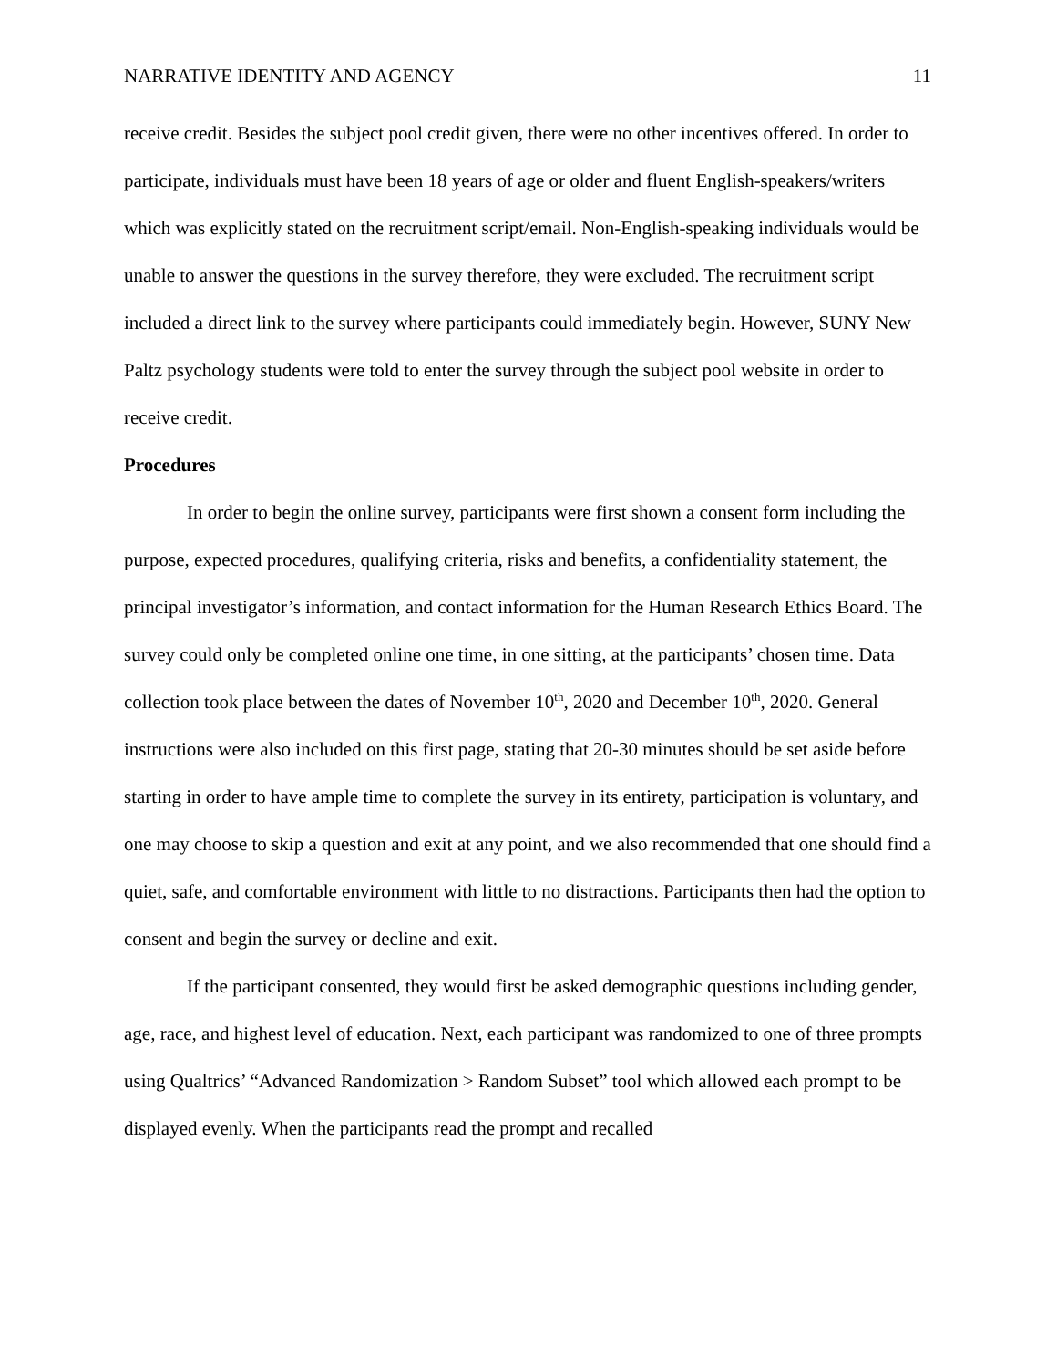NARRATIVE IDENTITY AND AGENCY 11
receive credit. Besides the subject pool credit given, there were no other incentives offered. In order to participate, individuals must have been 18 years of age or older and fluent English-speakers/writers which was explicitly stated on the recruitment script/email. Non-English-speaking individuals would be unable to answer the questions in the survey therefore, they were excluded. The recruitment script included a direct link to the survey where participants could immediately begin. However, SUNY New Paltz psychology students were told to enter the survey through the subject pool website in order to receive credit.
Procedures
In order to begin the online survey, participants were first shown a consent form including the purpose, expected procedures, qualifying criteria, risks and benefits, a confidentiality statement, the principal investigator’s information, and contact information for the Human Research Ethics Board. The survey could only be completed online one time, in one sitting, at the participants’ chosen time. Data collection took place between the dates of November 10<sup>th</sup>, 2020 and December 10<sup>th</sup>, 2020. General instructions were also included on this first page, stating that 20-30 minutes should be set aside before starting in order to have ample time to complete the survey in its entirety, participation is voluntary, and one may choose to skip a question and exit at any point, and we also recommended that one should find a quiet, safe, and comfortable environment with little to no distractions. Participants then had the option to consent and begin the survey or decline and exit.
If the participant consented, they would first be asked demographic questions including gender, age, race, and highest level of education. Next, each participant was randomized to one of three prompts using Qualtrics’ “Advanced Randomization > Random Subset” tool which allowed each prompt to be displayed evenly. When the participants read the prompt and recalled